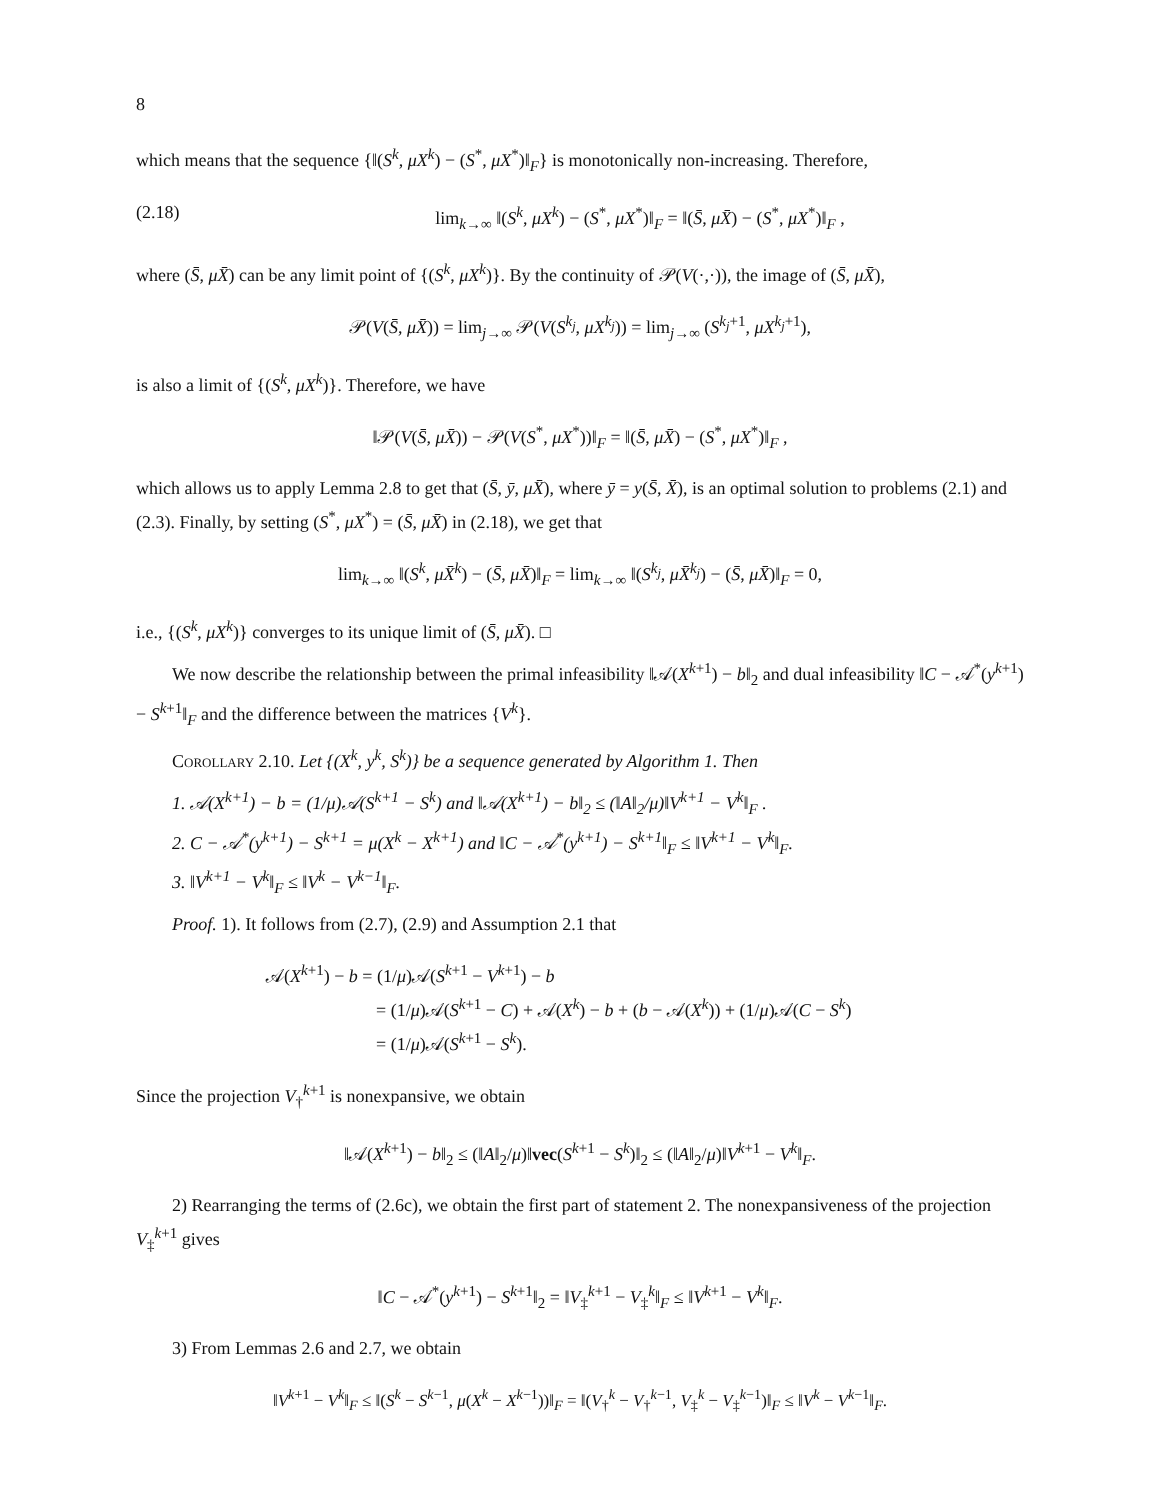8
which means that the sequence {‖(S<sup>k</sup>, μX<sup>k</sup>) − (S<sup>*</sup>, μX<sup>*</sup>)‖<sub>F</sub>} is monotonically non-increasing. Therefore,
(2.18) lim<sub>k→∞</sub> ‖(S<sup>k</sup>, μX<sup>k</sup>) − (S<sup>*</sup>, μX<sup>*</sup>)‖<sub>F</sub> = ‖(S̄, μX̄) − (S<sup>*</sup>, μX<sup>*</sup>)‖<sub>F</sub> ,
where (S̄, μX̄) can be any limit point of {(S<sup>k</sup>, μX<sup>k</sup>)}. By the continuity of 𝒫(V(·,·)), the image of (S̄, μX̄),
𝒫(V(S̄, μX̄)) = lim<sub>j→∞</sub> 𝒫(V(S<sup>k<sub>j</sub></sup>, μX<sup>k<sub>j</sub></sup>)) = lim<sub>j→∞</sub> (S<sup>k<sub>j</sub>+1</sup>, μX<sup>k<sub>j</sub>+1</sup>),
is also a limit of {(S<sup>k</sup>, μX<sup>k</sup>)}. Therefore, we have
‖𝒫(V(S̄, μX̄)) − 𝒫(V(S<sup>*</sup>, μX<sup>*</sup>))‖<sub>F</sub> = ‖(S̄, μX̄) − (S<sup>*</sup>, μX<sup>*</sup>)‖<sub>F</sub> ,
which allows us to apply Lemma 2.8 to get that (S̄, ȳ, μX̄), where ȳ = y(S̄, X̄), is an optimal solution to problems (2.1) and (2.3). Finally, by setting (S<sup>*</sup>, μX<sup>*</sup>) = (S̄, μX̄) in (2.18), we get that
lim<sub>k→∞</sub> ‖(S<sup>k</sup>, μX̄<sup>k</sup>) − (S̄, μX̄)‖<sub>F</sub> = lim<sub>k→∞</sub> ‖(S<sup>k<sub>j</sub></sup>, μX̄<sup>k<sub>j</sub></sup>) − (S̄, μX̄)‖<sub>F</sub> = 0,
i.e., {(S<sup>k</sup>, μX<sup>k</sup>)} converges to its unique limit of (S̄, μX̄). □
We now describe the relationship between the primal infeasibility ‖𝒜(X<sup>k+1</sup>) − b‖<sub>2</sub> and dual infeasibility ‖C − 𝒜<sup>*</sup>(y<sup>k+1</sup>) − S<sup>k+1</sup>‖<sub>F</sub> and the difference between the matrices {V<sup>k</sup>}.
Corollary 2.10. Let {(X<sup>k</sup>, y<sup>k</sup>, S<sup>k</sup>)} be a sequence generated by Algorithm 1. Then
1. 𝒜(X<sup>k+1</sup>) − b = (1/μ)𝒜(S<sup>k+1</sup> − S<sup>k</sup>) and ‖𝒜(X<sup>k+1</sup>) − b‖<sub>2</sub> ≤ (‖A‖<sub>2</sub>/μ)‖V<sup>k+1</sup> − V<sup>k</sup>‖<sub>F</sub> .
2. C − 𝒜<sup>*</sup>(y<sup>k+1</sup>) − S<sup>k+1</sup> = μ(X<sup>k</sup> − X<sup>k+1</sup>) and ‖C − 𝒜<sup>*</sup>(y<sup>k+1</sup>) − S<sup>k+1</sup>‖<sub>F</sub> ≤ ‖V<sup>k+1</sup> − V<sup>k</sup>‖<sub>F</sub>.
3. ‖V<sup>k+1</sup> − V<sup>k</sup>‖<sub>F</sub> ≤ ‖V<sup>k</sup> − V<sup>k−1</sup>‖<sub>F</sub>.
Proof. 1). It follows from (2.7), (2.9) and Assumption 2.1 that
𝒜(X<sup>k+1</sup>) − b = (1/μ)𝒜(S<sup>k+1</sup> − V<sup>k+1</sup>) − b
= (1/μ)𝒜(S<sup>k+1</sup> − C) + 𝒜(X<sup>k</sup>) − b + (b − 𝒜(X<sup>k</sup>)) + (1/μ)𝒜(C − S<sup>k</sup>)
= (1/μ)𝒜(S<sup>k+1</sup> − S<sup>k</sup>).
Since the projection V<sub>†</sub><sup>k+1</sup> is nonexpansive, we obtain
‖𝒜(X<sup>k+1</sup>) − b‖<sub>2</sub> ≤ (‖A‖<sub>2</sub>/μ)‖vec(S<sup>k+1</sup> − S<sup>k</sup>)‖<sub>2</sub> ≤ (‖A‖<sub>2</sub>/μ)‖V<sup>k+1</sup> − V<sup>k</sup>‖<sub>F</sub>.
2) Rearranging the terms of (2.6c), we obtain the first part of statement 2. The nonexpansiveness of the projection V<sub>‡</sub><sup>k+1</sup> gives
‖C − 𝒜<sup>*</sup>(y<sup>k+1</sup>) − S<sup>k+1</sup>‖<sub>2</sub> = ‖V<sub>‡</sub><sup>k+1</sup> − V<sub>‡</sub><sup>k</sup>‖<sub>F</sub> ≤ ‖V<sup>k+1</sup> − V<sup>k</sup>‖<sub>F</sub>.
3) From Lemmas 2.6 and 2.7, we obtain
‖V<sup>k+1</sup> − V<sup>k</sup>‖<sub>F</sub> ≤ ‖(S<sup>k</sup> − S<sup>k−1</sup>, μ(X<sup>k</sup> − X<sup>k−1</sup>))‖<sub>F</sub> = ‖(V<sub>†</sub><sup>k</sup> − V<sub>†</sub><sup>k−1</sup>, V<sub>‡</sub><sup>k</sup> − V<sub>‡</sub><sup>k−1</sup>)‖<sub>F</sub> ≤ ‖V<sup>k</sup> − V<sup>k−1</sup>‖<sub>F</sub>.